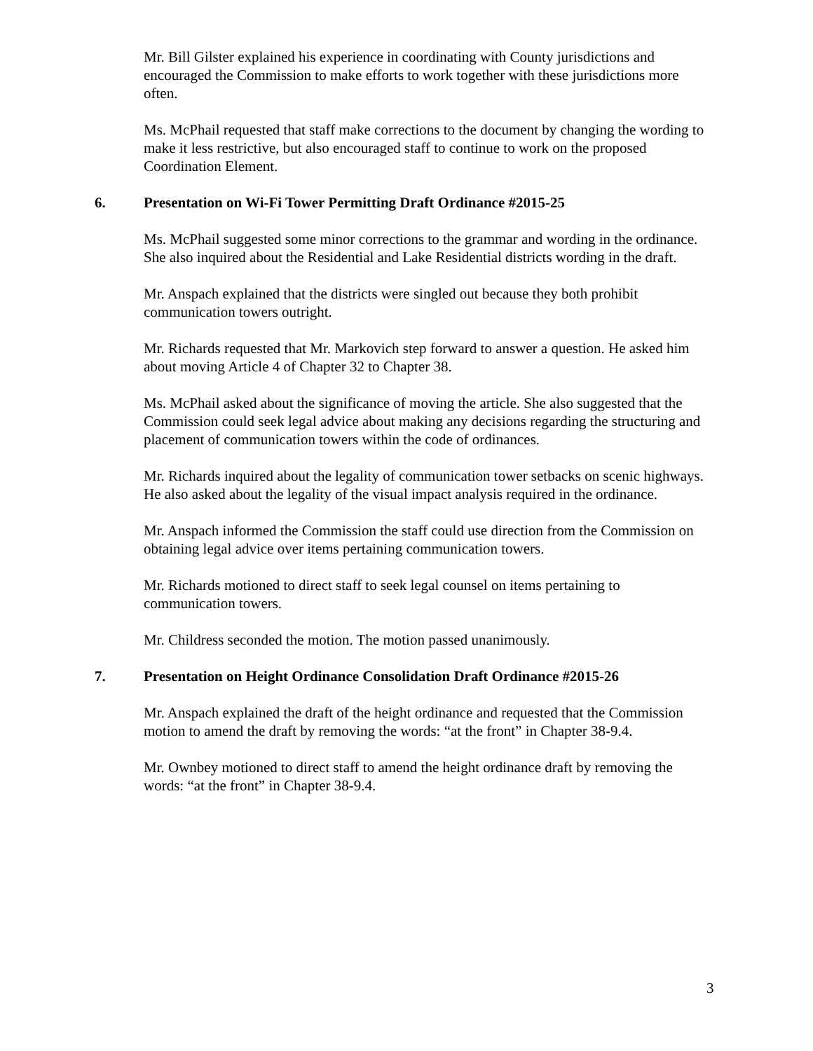Mr. Bill Gilster explained his experience in coordinating with County jurisdictions and encouraged the Commission to make efforts to work together with these jurisdictions more often.
Ms. McPhail requested that staff make corrections to the document by changing the wording to make it less restrictive, but also encouraged staff to continue to work on the proposed Coordination Element.
6. Presentation on Wi-Fi Tower Permitting Draft Ordinance #2015-25
Ms. McPhail suggested some minor corrections to the grammar and wording in the ordinance. She also inquired about the Residential and Lake Residential districts wording in the draft.
Mr. Anspach explained that the districts were singled out because they both prohibit communication towers outright.
Mr. Richards requested that Mr. Markovich step forward to answer a question. He asked him about moving Article 4 of Chapter 32 to Chapter 38.
Ms. McPhail asked about the significance of moving the article. She also suggested that the Commission could seek legal advice about making any decisions regarding the structuring and placement of communication towers within the code of ordinances.
Mr. Richards inquired about the legality of communication tower setbacks on scenic highways. He also asked about the legality of the visual impact analysis required in the ordinance.
Mr. Anspach informed the Commission the staff could use direction from the Commission on obtaining legal advice over items pertaining communication towers.
Mr. Richards motioned to direct staff to seek legal counsel on items pertaining to communication towers.
Mr. Childress seconded the motion. The motion passed unanimously.
7. Presentation on Height Ordinance Consolidation Draft Ordinance #2015-26
Mr. Anspach explained the draft of the height ordinance and requested that the Commission motion to amend the draft by removing the words: “at the front” in Chapter 38-9.4.
Mr. Ownbey motioned to direct staff to amend the height ordinance draft by removing the words: “at the front” in Chapter 38-9.4.
3